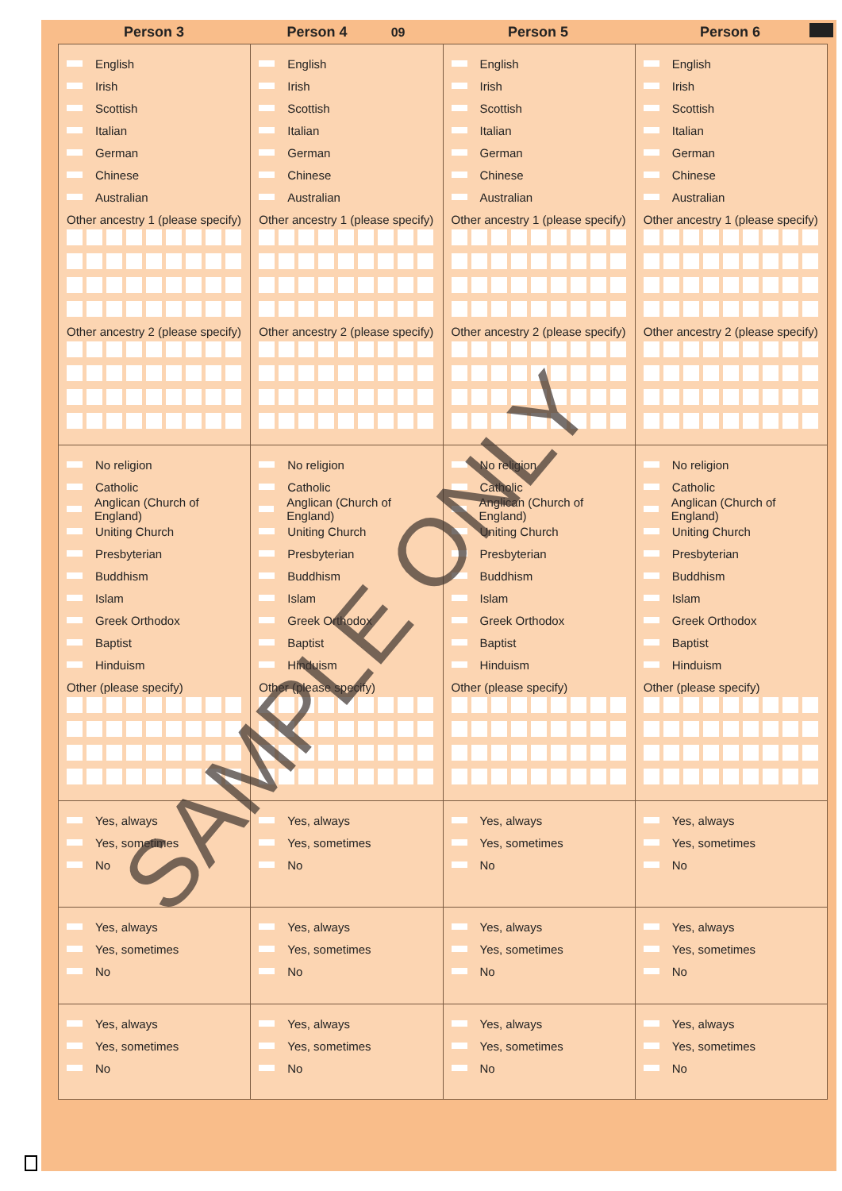Person 3 Person 4 09 Person 5 Person 6
| English Irish Scottish Italian German Chinese Australian Other ancestry 1 (please specify) Other ancestry 2 (please specify) | English Irish Scottish Italian German Chinese Australian Other ancestry 1 (please specify) Other ancestry 2 (please specify) | English Irish Scottish Italian German Chinese Australian Other ancestry 1 (please specify) Other ancestry 2 (please specify) | English Irish Scottish Italian German Chinese Australian Other ancestry 1 (please specify) Other ancestry 2 (please specify) |
| No religion Catholic Anglican (Church of England) Uniting Church Presbyterian Buddhism Islam Greek Orthodox Baptist Hinduism Other (please specify) | No religion Catholic Anglican (Church of England) Uniting Church Presbyterian Buddhism Islam Greek Orthodox Baptist Hinduism Other (please specify) | No religion Catholic Anglican (Church of England) Uniting Church Presbyterian Buddhism Islam Greek Orthodox Baptist Hinduism Other (please specify) | No religion Catholic Anglican (Church of England) Uniting Church Presbyterian Buddhism Islam Greek Orthodox Baptist Hinduism Other (please specify) |
| Yes, always Yes, sometimes No | Yes, always Yes, sometimes No | Yes, always Yes, sometimes No | Yes, always Yes, sometimes No |
| Yes, always Yes, sometimes No | Yes, always Yes, sometimes No | Yes, always Yes, sometimes No | Yes, always Yes, sometimes No |
| Yes, always Yes, sometimes No | Yes, always Yes, sometimes No | Yes, always Yes, sometimes No | Yes, always Yes, sometimes No |
SAMPLE ONLY